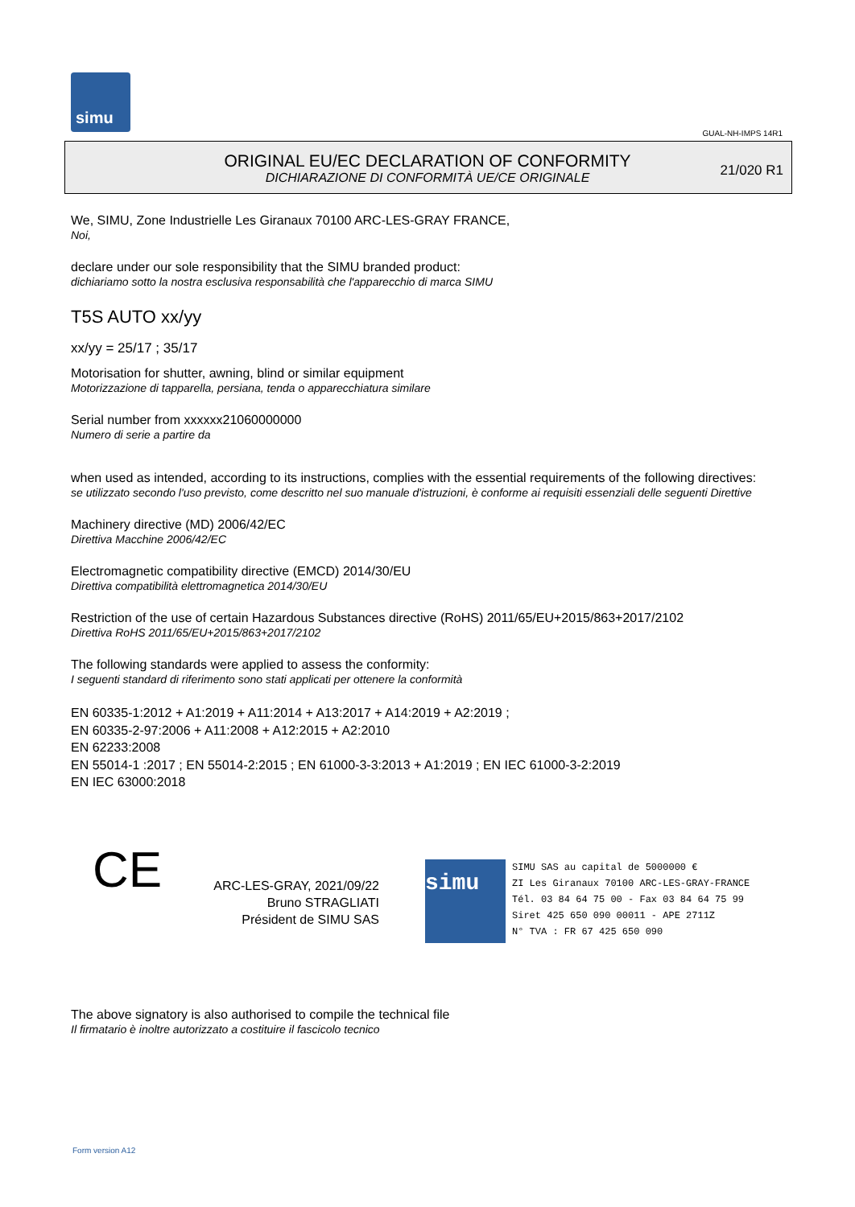simu
GUAL-NH-IMPS 14R1
ORIGINAL EU/EC DECLARATION OF CONFORMITY
DICHIARAZIONE DI CONFORMITÀ UE/CE ORIGINALE
21/020 R1
We, SIMU, Zone Industrielle Les Giranaux 70100 ARC-LES-GRAY FRANCE,
Noi,
declare under our sole responsibility that the SIMU branded product:
dichiariamo sotto la nostra esclusiva responsabilità che l'apparecchio di marca SIMU
T5S AUTO xx/yy
xx/yy = 25/17 ; 35/17
Motorisation for shutter, awning, blind or similar equipment
Motorizzazione di tapparella, persiana, tenda o apparecchiatura similare
Serial number from xxxxxx21060000000
Numero di serie a partire da
when used as intended, according to its instructions, complies with the essential requirements of the following directives:
se utilizzato secondo l'uso previsto, come descritto nel suo manuale d'istruzioni, è conforme ai requisiti essenziali delle seguenti Direttive
Machinery directive (MD) 2006/42/EC
Direttiva Macchine 2006/42/EC
Electromagnetic compatibility directive (EMCD) 2014/30/EU
Direttiva compatibilità elettromagnetica 2014/30/EU
Restriction of the use of certain Hazardous Substances directive (RoHS) 2011/65/EU+2015/863+2017/2102
Direttiva RoHS 2011/65/EU+2015/863+2017/2102
The following standards were applied to assess the conformity:
I seguenti standard di riferimento sono stati applicati per ottenere la conformità
EN 60335-1:2012 + A1:2019 + A11:2014 + A13:2017 + A14:2019 + A2:2019 ;
EN 60335-2-97:2006 + A11:2008 + A12:2015 + A2:2010
EN 62233:2008
EN 55014-1 :2017 ; EN 55014-2:2015 ; EN 61000-3-3:2013 + A1:2019 ; EN IEC 61000-3-2:2019
EN IEC 63000:2018
CE
ARC-LES-GRAY, 2021/09/22
Bruno STRAGLIATI
Président de SIMU SAS
simu SIMU SAS au capital de 5000000 €
ZI Les Giranaux 70100 ARC-LES-GRAY-FRANCE
Tél. 03 84 64 75 00 - Fax 03 84 64 75 99
Siret 425 650 090 00011 - APE 2711Z
N° TVA : FR 67 425 650 090
The above signatory is also authorised to compile the technical file
Il firmatario è inoltre autorizzato a costituire il fascicolo tecnico
Form version A12